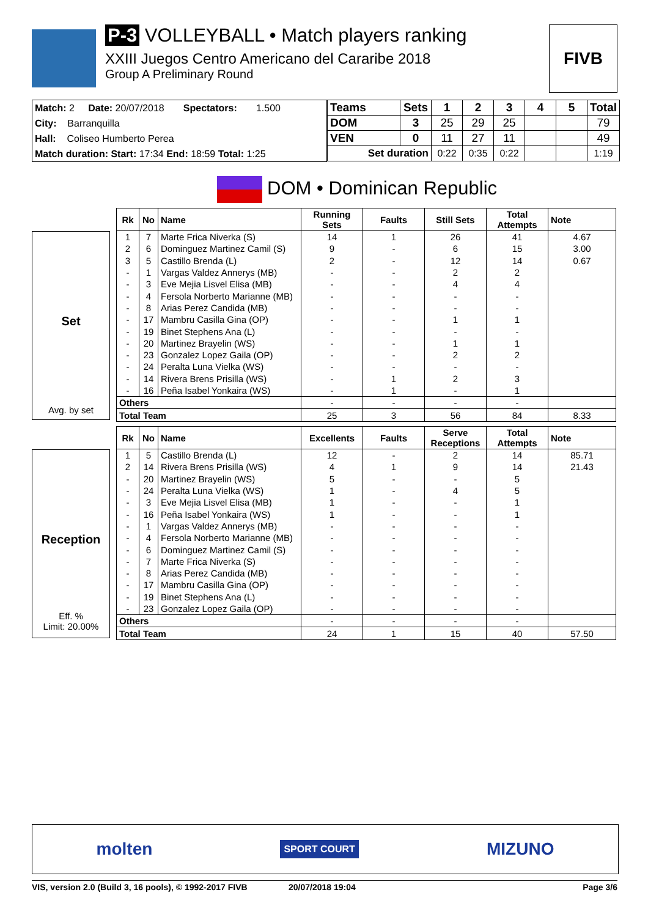P-3 VOLLEYBALL • Match players ranking
XXIII Juegos Centro Americano del Cararibe 2018
Group A Preliminary Round
FIVB
Match: 2 Date: 20/07/2018 Spectators: 1.500
City: Barranquilla
Hall: Coliseo Humberto Perea
Match duration: Start: 17:34 End: 18:59 Total: 1:25
| Teams | Sets | 1 | 2 | 3 | 4 | 5 | Total |
| --- | --- | --- | --- | --- | --- | --- | --- |
| DOM | 3 | 25 | 29 | 25 | | | 79 |
| VEN | 0 | 11 | 27 | 11 | | | 49 |
| Set duration | | 0:22 | 0:35 | 0:22 | | | 1:19 |
DOM • Dominican Republic
Set
Avg. by set
| Rk | No | Name | Running Sets | Faults | Still Sets | Total Attempts | Note |
| --- | --- | --- | --- | --- | --- | --- | --- |
| 1 | 7 | Marte Frica Niverka (S) | 14 | 1 | 26 | 41 | 4.67 |
| 2 | 6 | Dominguez Martinez Camil (S) | 9 | - | 6 | 15 | 3.00 |
| 3 | 5 | Castillo Brenda (L) | 2 | - | 12 | 14 | 0.67 |
| - | 1 | Vargas Valdez Annerys (MB) | - | - | 2 | 2 | |
| - | 3 | Eve Mejia Lisvel Elisa (MB) | - | - | 4 | 4 | |
| - | 4 | Fersola Norberto Marianne (MB) | - | - | - | - | |
| - | 8 | Arias Perez Candida (MB) | - | - | - | - | |
| - | 17 | Mambru Casilla Gina (OP) | - | - | 1 | 1 | |
| - | 19 | Binet Stephens Ana (L) | - | - | - | - | |
| - | 20 | Martinez Brayelin (WS) | - | - | 1 | 1 | |
| - | 23 | Gonzalez Lopez Gaila (OP) | - | - | 2 | 2 | |
| - | 24 | Peralta Luna Vielka (WS) | - | - | - | - | |
| - | 14 | Rivera Brens Prisilla (WS) | - | 1 | 2 | 3 | |
| - | 16 | Peña Isabel Yonkaira (WS) | - | 1 | - | 1 | |
| Others | | | - | - | - | - | |
| Total Team | | | 25 | 3 | 56 | 84 | 8.33 |
Reception
Eff. %
Limit: 20.00%
| Rk | No | Name | Excellents | Faults | Serve Receptions | Total Attempts | Note |
| --- | --- | --- | --- | --- | --- | --- | --- |
| 1 | 5 | Castillo Brenda (L) | 12 | - | 2 | 14 | 85.71 |
| 2 | 14 | Rivera Brens Prisilla (WS) | 4 | 1 | 9 | 14 | 21.43 |
| - | 20 | Martinez Brayelin (WS) | 5 | - | - | 5 | |
| - | 24 | Peralta Luna Vielka (WS) | 1 | - | 4 | 5 | |
| - | 3 | Eve Mejia Lisvel Elisa (MB) | 1 | - | - | 1 | |
| - | 16 | Peña Isabel Yonkaira (WS) | 1 | - | - | 1 | |
| - | 1 | Vargas Valdez Annerys (MB) | - | - | - | - | |
| - | 4 | Fersola Norberto Marianne (MB) | - | - | - | - | |
| - | 6 | Dominguez Martinez Camil (S) | - | - | - | - | |
| - | 7 | Marte Frica Niverka (S) | - | - | - | - | |
| - | 8 | Arias Perez Candida (MB) | - | - | - | - | |
| - | 17 | Mambru Casilla Gina (OP) | - | - | - | - | |
| - | 19 | Binet Stephens Ana (L) | - | - | - | - | |
| - | 23 | Gonzalez Lopez Gaila (OP) | - | - | - | - | |
| Others | | | - | - | - | - | |
| Total Team | | | 24 | 1 | 15 | 40 | 57.50 |
molten SPORT COURT MIZUNO
VIS, version 2.0 (Build 3, 16 pools), © 1992-2017 FIVB 20/07/2018 19:04 Page 3/6